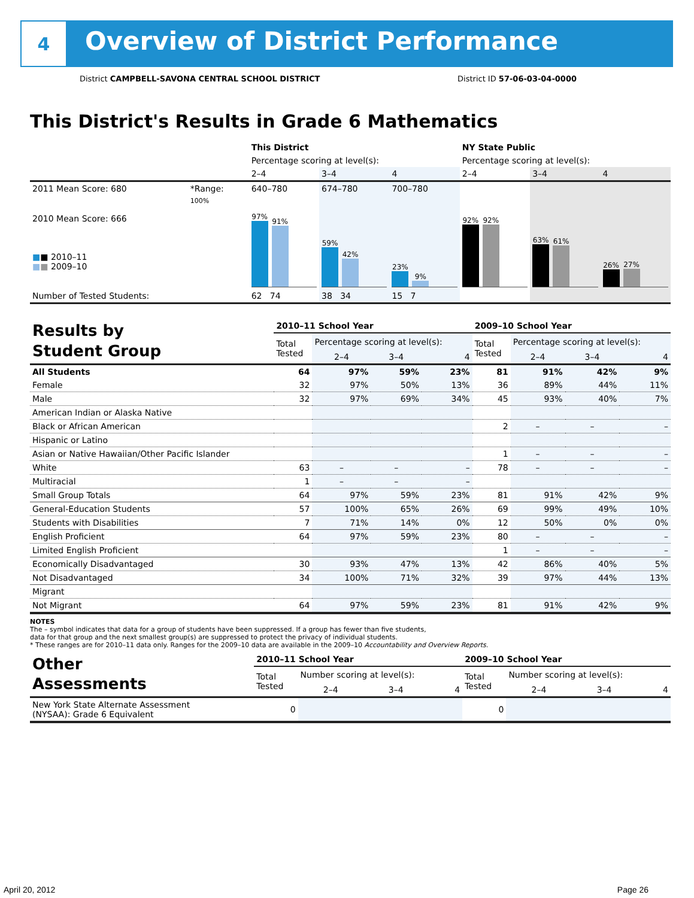4
Overview of District Performance
District CAMPBELL-SAVONA CENTRAL SCHOOL DISTRICT District ID 57-06-03-04-0000
This District's Results in Grade 6 Mathematics
| | | This District | | | NY State Public | | |
| | | Percentage scoring at level(s): | | | Percentage scoring at level(s): | | |
| | | 2–4 | 3–4 | 4 | 2–4 | 3–4 | 4 |
| 2011 Mean Score: 680 | *Range: | 640–780 | 674–780 | 700–780 | | | |
| 2010 Mean Score: 666 ■ ■ 2010–11 ■ ■ 2009–10 | 100% | 97% 91% | 59% 42% | 23% 9% | 92% 92% | 63% 61% | 26% 27% |
| Number of Tested Students: | | 62 74 | 38 34 | 15 7 | | | |
| Results by Student Group | 2010–11 School Year | | | | 2009–10 School Year | | | |
| | Total Tested | Percentage scoring at level(s): | | | Total Tested | Percentage scoring at level(s): | | |
| | | 2–4 | 3–4 | 4 | | 2–4 | 3–4 | 4 |
| All Students | 64 | 97% | 59% | 23% | 81 | 91% | 42% | 9% |
| Female | 32 | 97% | 50% | 13% | 36 | 89% | 44% | 11% |
| Male | 32 | 97% | 69% | 34% | 45 | 93% | 40% | 7% |
| American Indian or Alaska Native | | | | | | | | |
| Black or African American | | | | | 2 | – | – | – |
| Hispanic or Latino | | | | | | | | |
| Asian or Native Hawaiian/Other Pacific Islander | | | | | 1 | – | – | – |
| White | 63 | – | – | – | 78 | – | – | – |
| Multiracial | 1 | – | – | – | | | | |
| Small Group Totals | 64 | 97% | 59% | 23% | 81 | 91% | 42% | 9% |
| General-Education Students | 57 | 100% | 65% | 26% | 69 | 99% | 49% | 10% |
| Students with Disabilities | 7 | 71% | 14% | 0% | 12 | 50% | 0% | 0% |
| English Proficient | 64 | 97% | 59% | 23% | 80 | – | – | – |
| Limited English Proficient | | | | | 1 | – | – | – |
| Economically Disadvantaged | 30 | 93% | 47% | 13% | 42 | 86% | 40% | 5% |
| Not Disadvantaged | 34 | 100% | 71% | 32% | 39 | 97% | 44% | 13% |
| Migrant | | | | | | | | |
| Not Migrant | 64 | 97% | 59% | 23% | 81 | 91% | 42% | 9% |
NOTES
The – symbol indicates that data for a group of students have been suppressed. If a group has fewer than five students,
data for that group and the next smallest group(s) are suppressed to protect the privacy of individual students.
* These ranges are for 2010–11 data only. Ranges for the 2009–10 data are available in the 2009–10 Accountability and Overview Reports.
| Other Assessments | 2010–11 School Year | | | | 2009–10 School Year | | | |
| | Total Tested | Number scoring at level(s): | | | Total Tested | Number scoring at level(s): | | |
| | | 2–4 | 3–4 | 4 | | 2–4 | 3–4 | 4 |
| New York State Alternate Assessment (NYSAA): Grade 6 Equivalent | 0 | | | | 0 | | | |
April 20, 2012 Page 26